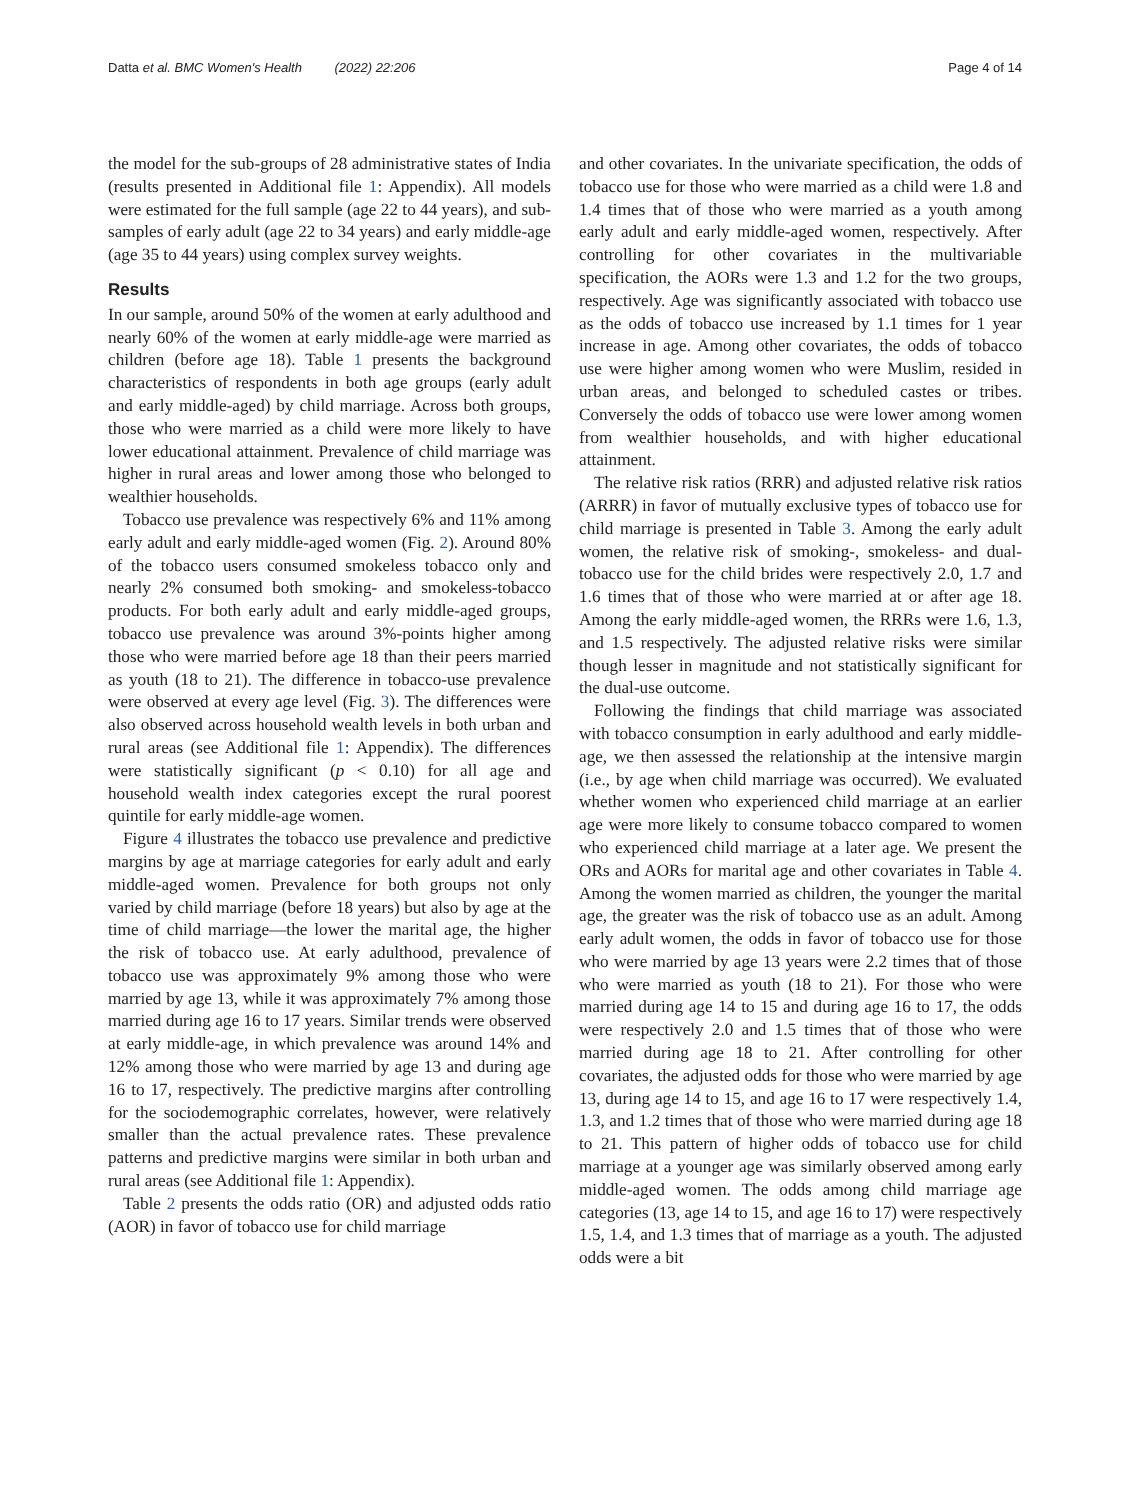Datta et al. BMC Women's Health (2022) 22:206 Page 4 of 14
the model for the sub-groups of 28 administrative states of India (results presented in Additional file 1: Appendix). All models were estimated for the full sample (age 22 to 44 years), and sub-samples of early adult (age 22 to 34 years) and early middle-age (age 35 to 44 years) using complex survey weights.
Results
In our sample, around 50% of the women at early adulthood and nearly 60% of the women at early middle-age were married as children (before age 18). Table 1 presents the background characteristics of respondents in both age groups (early adult and early middle-aged) by child marriage. Across both groups, those who were married as a child were more likely to have lower educational attainment. Prevalence of child marriage was higher in rural areas and lower among those who belonged to wealthier households.
Tobacco use prevalence was respectively 6% and 11% among early adult and early middle-aged women (Fig. 2). Around 80% of the tobacco users consumed smokeless tobacco only and nearly 2% consumed both smoking- and smokeless-tobacco products. For both early adult and early middle-aged groups, tobacco use prevalence was around 3%-points higher among those who were married before age 18 than their peers married as youth (18 to 21). The difference in tobacco-use prevalence were observed at every age level (Fig. 3). The differences were also observed across household wealth levels in both urban and rural areas (see Additional file 1: Appendix). The differences were statistically significant (p < 0.10) for all age and household wealth index categories except the rural poorest quintile for early middle-age women.
Figure 4 illustrates the tobacco use prevalence and predictive margins by age at marriage categories for early adult and early middle-aged women. Prevalence for both groups not only varied by child marriage (before 18 years) but also by age at the time of child marriage—the lower the marital age, the higher the risk of tobacco use. At early adulthood, prevalence of tobacco use was approximately 9% among those who were married by age 13, while it was approximately 7% among those married during age 16 to 17 years. Similar trends were observed at early middle-age, in which prevalence was around 14% and 12% among those who were married by age 13 and during age 16 to 17, respectively. The predictive margins after controlling for the sociodemographic correlates, however, were relatively smaller than the actual prevalence rates. These prevalence patterns and predictive margins were similar in both urban and rural areas (see Additional file 1: Appendix).
Table 2 presents the odds ratio (OR) and adjusted odds ratio (AOR) in favor of tobacco use for child marriage
and other covariates. In the univariate specification, the odds of tobacco use for those who were married as a child were 1.8 and 1.4 times that of those who were married as a youth among early adult and early middle-aged women, respectively. After controlling for other covariates in the multivariable specification, the AORs were 1.3 and 1.2 for the two groups, respectively. Age was significantly associated with tobacco use as the odds of tobacco use increased by 1.1 times for 1 year increase in age. Among other covariates, the odds of tobacco use were higher among women who were Muslim, resided in urban areas, and belonged to scheduled castes or tribes. Conversely the odds of tobacco use were lower among women from wealthier households, and with higher educational attainment.
The relative risk ratios (RRR) and adjusted relative risk ratios (ARRR) in favor of mutually exclusive types of tobacco use for child marriage is presented in Table 3. Among the early adult women, the relative risk of smoking-, smokeless- and dual-tobacco use for the child brides were respectively 2.0, 1.7 and 1.6 times that of those who were married at or after age 18. Among the early middle-aged women, the RRRs were 1.6, 1.3, and 1.5 respectively. The adjusted relative risks were similar though lesser in magnitude and not statistically significant for the dual-use outcome.
Following the findings that child marriage was associated with tobacco consumption in early adulthood and early middle-age, we then assessed the relationship at the intensive margin (i.e., by age when child marriage was occurred). We evaluated whether women who experienced child marriage at an earlier age were more likely to consume tobacco compared to women who experienced child marriage at a later age. We present the ORs and AORs for marital age and other covariates in Table 4. Among the women married as children, the younger the marital age, the greater was the risk of tobacco use as an adult. Among early adult women, the odds in favor of tobacco use for those who were married by age 13 years were 2.2 times that of those who were married as youth (18 to 21). For those who were married during age 14 to 15 and during age 16 to 17, the odds were respectively 2.0 and 1.5 times that of those who were married during age 18 to 21. After controlling for other covariates, the adjusted odds for those who were married by age 13, during age 14 to 15, and age 16 to 17 were respectively 1.4, 1.3, and 1.2 times that of those who were married during age 18 to 21. This pattern of higher odds of tobacco use for child marriage at a younger age was similarly observed among early middle-aged women. The odds among child marriage age categories (13, age 14 to 15, and age 16 to 17) were respectively 1.5, 1.4, and 1.3 times that of marriage as a youth. The adjusted odds were a bit